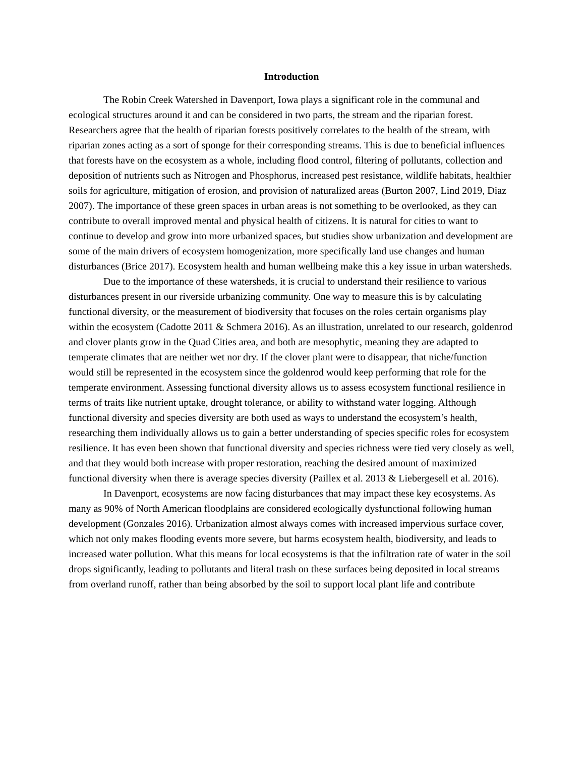Introduction
The Robin Creek Watershed in Davenport, Iowa plays a significant role in the communal and ecological structures around it and can be considered in two parts, the stream and the riparian forest. Researchers agree that the health of riparian forests positively correlates to the health of the stream, with riparian zones acting as a sort of sponge for their corresponding streams. This is due to beneficial influences that forests have on the ecosystem as a whole, including flood control, filtering of pollutants, collection and deposition of nutrients such as Nitrogen and Phosphorus, increased pest resistance, wildlife habitats, healthier soils for agriculture, mitigation of erosion, and provision of naturalized areas (Burton 2007, Lind 2019, Diaz 2007). The importance of these green spaces in urban areas is not something to be overlooked, as they can contribute to overall improved mental and physical health of citizens. It is natural for cities to want to continue to develop and grow into more urbanized spaces, but studies show urbanization and development are some of the main drivers of ecosystem homogenization, more specifically land use changes and human disturbances (Brice 2017). Ecosystem health and human wellbeing make this a key issue in urban watersheds.
Due to the importance of these watersheds, it is crucial to understand their resilience to various disturbances present in our riverside urbanizing community. One way to measure this is by calculating functional diversity, or the measurement of biodiversity that focuses on the roles certain organisms play within the ecosystem (Cadotte 2011 & Schmera 2016). As an illustration, unrelated to our research, goldenrod and clover plants grow in the Quad Cities area, and both are mesophytic, meaning they are adapted to temperate climates that are neither wet nor dry. If the clover plant were to disappear, that niche/function would still be represented in the ecosystem since the goldenrod would keep performing that role for the temperate environment. Assessing functional diversity allows us to assess ecosystem functional resilience in terms of traits like nutrient uptake, drought tolerance, or ability to withstand water logging. Although functional diversity and species diversity are both used as ways to understand the ecosystem’s health, researching them individually allows us to gain a better understanding of species specific roles for ecosystem resilience. It has even been shown that functional diversity and species richness were tied very closely as well, and that they would both increase with proper restoration, reaching the desired amount of maximized functional diversity when there is average species diversity (Paillex et al. 2013 & Liebergesell et al. 2016).
In Davenport, ecosystems are now facing disturbances that may impact these key ecosystems. As many as 90% of North American floodplains are considered ecologically dysfunctional following human development (Gonzales 2016). Urbanization almost always comes with increased impervious surface cover, which not only makes flooding events more severe, but harms ecosystem health, biodiversity, and leads to increased water pollution. What this means for local ecosystems is that the infiltration rate of water in the soil drops significantly, leading to pollutants and literal trash on these surfaces being deposited in local streams from overland runoff, rather than being absorbed by the soil to support local plant life and contribute